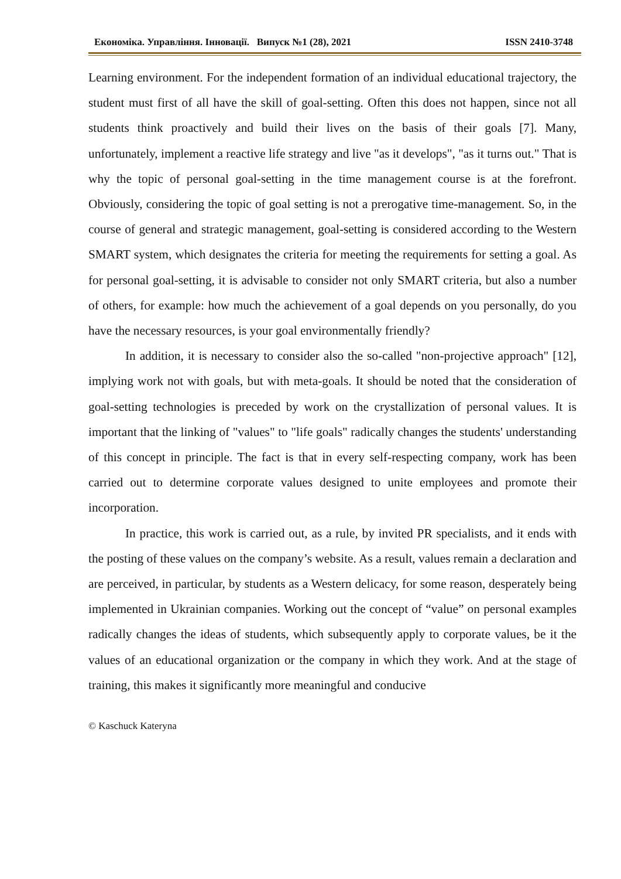Економіка. Управління. Інновації. Випуск №1 (28), 2021 ISSN 2410-3748
Learning environment. For the independent formation of an individual educational trajectory, the student must first of all have the skill of goal-setting. Often this does not happen, since not all students think proactively and build their lives on the basis of their goals [7]. Many, unfortunately, implement a reactive life strategy and live "as it develops", "as it turns out." That is why the topic of personal goal-setting in the time management course is at the forefront. Obviously, considering the topic of goal setting is not a prerogative time-management. So, in the course of general and strategic management, goal-setting is considered according to the Western SMART system, which designates the criteria for meeting the requirements for setting a goal. As for personal goal-setting, it is advisable to consider not only SMART criteria, but also a number of others, for example: how much the achievement of a goal depends on you personally, do you have the necessary resources, is your goal environmentally friendly?
In addition, it is necessary to consider also the so-called "non-projective approach" [12], implying work not with goals, but with meta-goals. It should be noted that the consideration of goal-setting technologies is preceded by work on the crystallization of personal values. It is important that the linking of "values" to "life goals" radically changes the students' understanding of this concept in principle. The fact is that in every self-respecting company, work has been carried out to determine corporate values designed to unite employees and promote their incorporation.
In practice, this work is carried out, as a rule, by invited PR specialists, and it ends with the posting of these values on the company’s website. As a result, values remain a declaration and are perceived, in particular, by students as a Western delicacy, for some reason, desperately being implemented in Ukrainian companies. Working out the concept of “value” on personal examples radically changes the ideas of students, which subsequently apply to corporate values, be it the values of an educational organization or the company in which they work. And at the stage of training, this makes it significantly more meaningful and conducive
© Kaschuck Kateryna